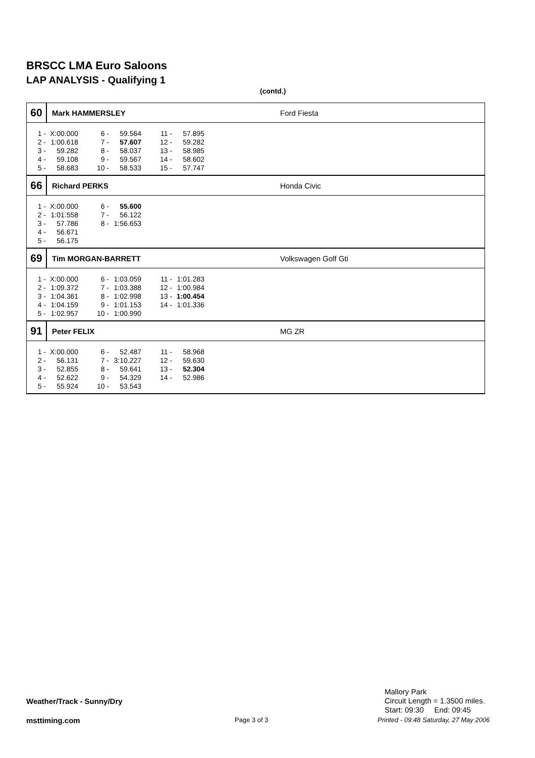BRSCC LMA Euro Saloons
LAP ANALYSIS - Qualifying 1
(contd.)
60
Mark HAMMERSLEY Ford Fiesta
| 1 - | X:00.000 | 6 - | 59.564 | 11 - | 57.895 |
| 2 - | 1:00.618 | 7 - | 57.607 | 12 - | 59.282 |
| 3 - | 59.282 | 8 - | 58.037 | 13 - | 58.985 |
| 4 - | 59.108 | 9 - | 59.567 | 14 - | 58.602 |
| 5 - | 58.683 | 10 - | 58.533 | 15 - | 57.747 |
66
Richard PERKS Honda Civic
| 1 - | X:00.000 | 6 - | 55.600 |
| 2 - | 1:01.558 | 7 - | 56.122 |
| 3 - | 57.786 | 8 - | 1:56.653 |
| 4 - | 56.671 | | |
| 5 - | 56.175 | | |
69
Tim MORGAN-BARRETT Volkswagen Golf Gti
| 1 - | X:00.000 | 6 - | 1:03.059 | 11 - | 1:01.283 |
| 2 - | 1:09.372 | 7 - | 1:03.388 | 12 - | 1:00.984 |
| 3 - | 1:04.361 | 8 - | 1:02.998 | 13 - | 1:00.454 |
| 4 - | 1:04.159 | 9 - | 1:01.153 | 14 - | 1:01.336 |
| 5 - | 1:02.957 | 10 - | 1:00.990 | | |
91
Peter FELIX MG ZR
| 1 - | X:00.000 | 6 - | 52.487 | 11 - | 58.968 |
| 2 - | 56.131 | 7 - | 3:10.227 | 12 - | 59.630 |
| 3 - | 52.855 | 8 - | 59.641 | 13 - | 52.304 |
| 4 - | 52.622 | 9 - | 54.329 | 14 - | 52.986 |
| 5 - | 55.924 | 10 - | 53.543 | | |
Mallory Park
Circuit Length = 1.3500 miles.
Start: 09:30 End: 09:45
Weather/Track - Sunny/Dry
msttiming.com Page 3 of 3
Printed - 09:48 Saturday, 27 May 2006